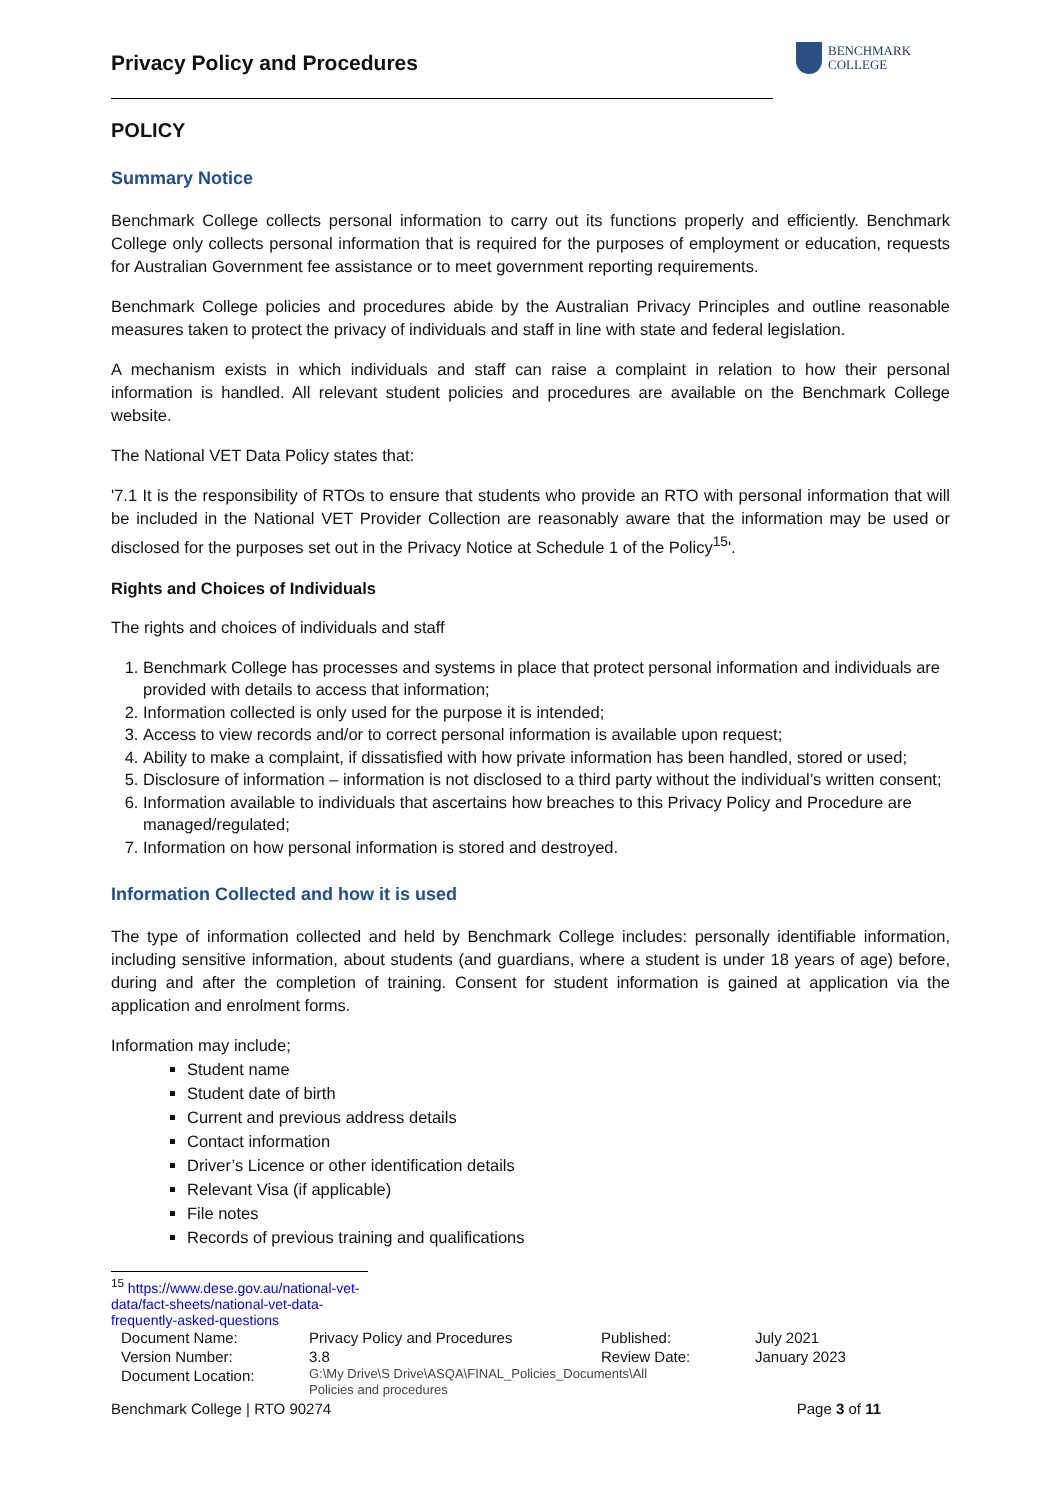Privacy Policy and Procedures
BENCHMARK
COLLEGE
POLICY
Summary Notice
Benchmark College collects personal information to carry out its functions properly and efficiently. Benchmark College only collects personal information that is required for the purposes of employment or education, requests for Australian Government fee assistance or to meet government reporting requirements.
Benchmark College policies and procedures abide by the Australian Privacy Principles and outline reasonable measures taken to protect the privacy of individuals and staff in line with state and federal legislation.
A mechanism exists in which individuals and staff can raise a complaint in relation to how their personal information is handled. All relevant student policies and procedures are available on the Benchmark College website.
The National VET Data Policy states that:
'7.1 It is the responsibility of RTOs to ensure that students who provide an RTO with personal information that will be included in the National VET Provider Collection are reasonably aware that the information may be used or disclosed for the purposes set out in the Privacy Notice at Schedule 1 of the Policy<sup>15</sup>'.
Rights and Choices of Individuals
The rights and choices of individuals and staff
1. Benchmark College has processes and systems in place that protect personal information and individuals are provided with details to access that information;
2. Information collected is only used for the purpose it is intended;
3. Access to view records and/or to correct personal information is available upon request;
4. Ability to make a complaint, if dissatisfied with how private information has been handled, stored or used;
5. Disclosure of information – information is not disclosed to a third party without the individual’s written consent;
6. Information available to individuals that ascertains how breaches to this Privacy Policy and Procedure are managed/regulated;
7. Information on how personal information is stored and destroyed.
Information Collected and how it is used
The type of information collected and held by Benchmark College includes: personally identifiable information, including sensitive information, about students (and guardians, where a student is under 18 years of age) before, during and after the completion of training. Consent for student information is gained at application via the application and enrolment forms.
Information may include;
Student name
Student date of birth
Current and previous address details
Contact information
Driver’s Licence or other identification details
Relevant Visa (if applicable)
File notes
Records of previous training and qualifications
<sup>15</sup> https://www.dese.gov.au/national-vet-data/fact-sheets/national-vet-data-frequently-asked-questions
| Document Name: | Privacy Policy and Procedures | Published: | July 2021 |
| Version Number: | 3.8 | Review Date: | January 2023 |
| Document Location: | G:\My Drive\S Drive\ASQA\FINAL_Policies_Documents\All Policies and procedures | | |
Benchmark College | RTO 90274 Page 3 of 11